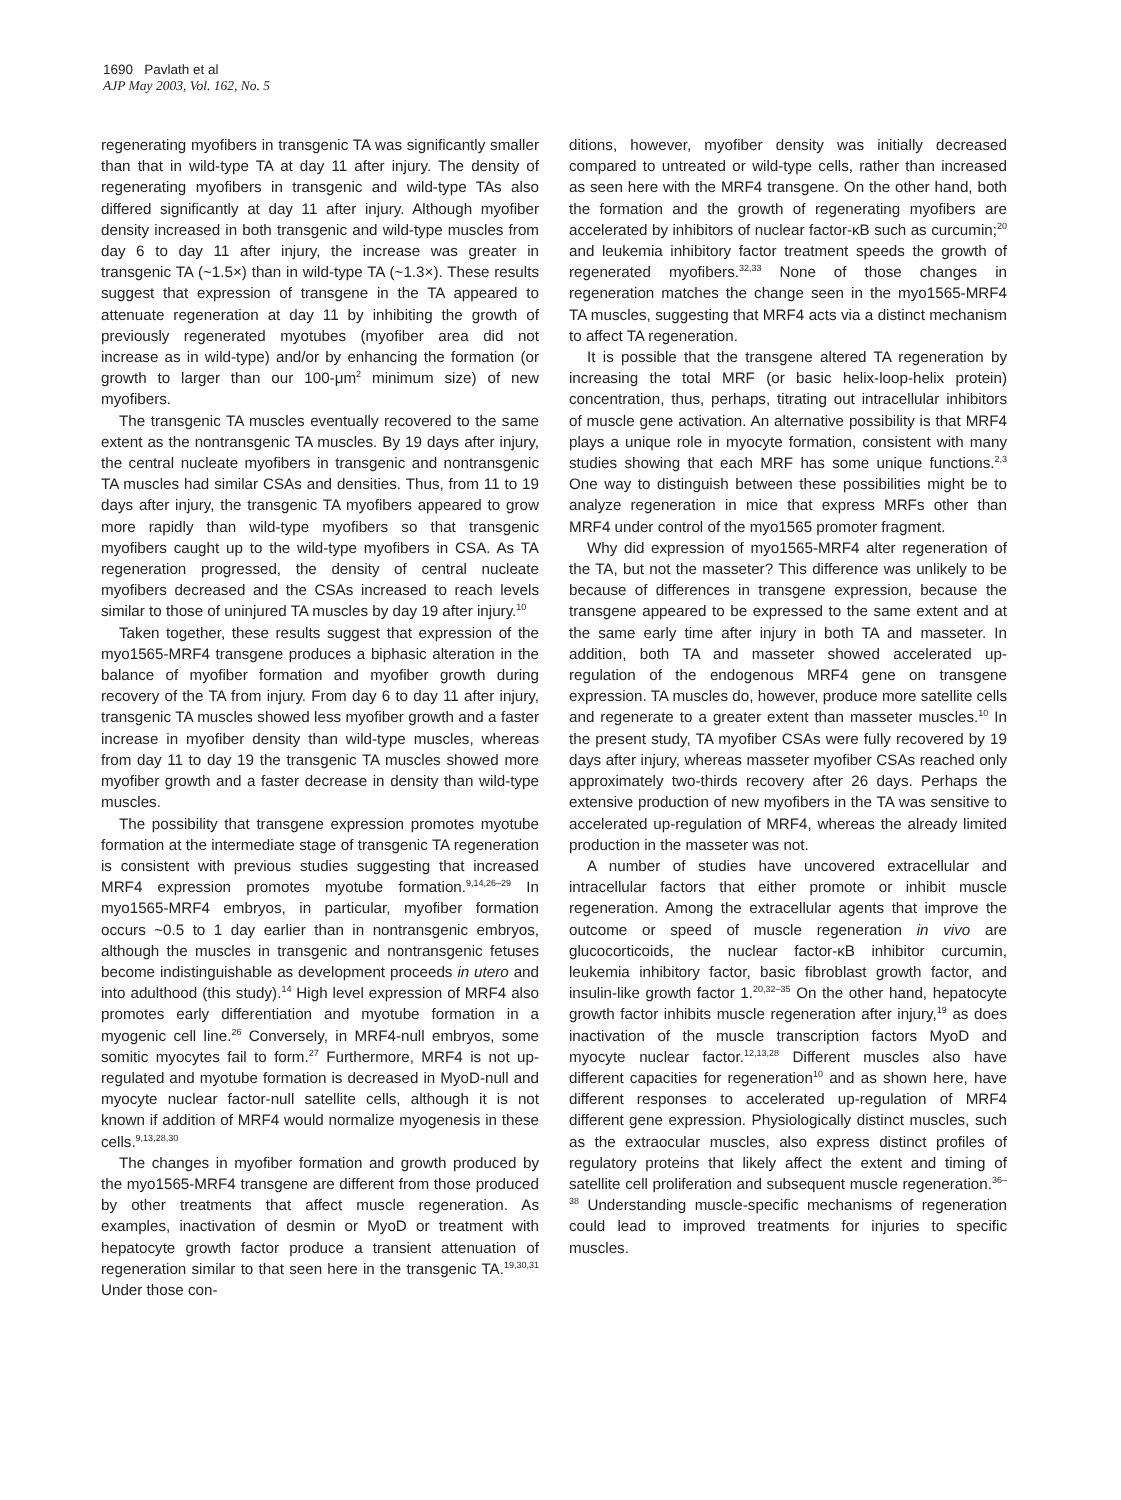1690 Pavlath et al
AJP May 2003, Vol. 162, No. 5
regenerating myofibers in transgenic TA was significantly smaller than that in wild-type TA at day 11 after injury. The density of regenerating myofibers in transgenic and wild-type TAs also differed significantly at day 11 after injury. Although myofiber density increased in both transgenic and wild-type muscles from day 6 to day 11 after injury, the increase was greater in transgenic TA (~1.5×) than in wild-type TA (~1.3×). These results suggest that expression of transgene in the TA appeared to attenuate regeneration at day 11 by inhibiting the growth of previously regenerated myotubes (myofiber area did not increase as in wild-type) and/or by enhancing the formation (or growth to larger than our 100-μm<sup>2</sup> minimum size) of new myofibers.
The transgenic TA muscles eventually recovered to the same extent as the nontransgenic TA muscles. By 19 days after injury, the central nucleate myofibers in transgenic and nontransgenic TA muscles had similar CSAs and densities. Thus, from 11 to 19 days after injury, the transgenic TA myofibers appeared to grow more rapidly than wild-type myofibers so that transgenic myofibers caught up to the wild-type myofibers in CSA. As TA regeneration progressed, the density of central nucleate myofibers decreased and the CSAs increased to reach levels similar to those of uninjured TA muscles by day 19 after injury.<sup>10</sup>
Taken together, these results suggest that expression of the myo1565-MRF4 transgene produces a biphasic alteration in the balance of myofiber formation and myofiber growth during recovery of the TA from injury. From day 6 to day 11 after injury, transgenic TA muscles showed less myofiber growth and a faster increase in myofiber density than wild-type muscles, whereas from day 11 to day 19 the transgenic TA muscles showed more myofiber growth and a faster decrease in density than wild-type muscles.
The possibility that transgene expression promotes myotube formation at the intermediate stage of transgenic TA regeneration is consistent with previous studies suggesting that increased MRF4 expression promotes myotube formation.<sup>9,14,26–29</sup> In myo1565-MRF4 embryos, in particular, myofiber formation occurs ~0.5 to 1 day earlier than in nontransgenic embryos, although the muscles in transgenic and nontransgenic fetuses become indistinguishable as development proceeds in utero and into adulthood (this study).<sup>14</sup> High level expression of MRF4 also promotes early differentiation and myotube formation in a myogenic cell line.<sup>26</sup> Conversely, in MRF4-null embryos, some somitic myocytes fail to form.<sup>27</sup> Furthermore, MRF4 is not up-regulated and myotube formation is decreased in MyoD-null and myocyte nuclear factor-null satellite cells, although it is not known if addition of MRF4 would normalize myogenesis in these cells.<sup>9,13,28,30</sup>
The changes in myofiber formation and growth produced by the myo1565-MRF4 transgene are different from those produced by other treatments that affect muscle regeneration. As examples, inactivation of desmin or MyoD or treatment with hepatocyte growth factor produce a transient attenuation of regeneration similar to that seen here in the transgenic TA.<sup>19,30,31</sup> Under those con-
ditions, however, myofiber density was initially decreased compared to untreated or wild-type cells, rather than increased as seen here with the MRF4 transgene. On the other hand, both the formation and the growth of regenerating myofibers are accelerated by inhibitors of nuclear factor-κB such as curcumin;<sup>20</sup> and leukemia inhibitory factor treatment speeds the growth of regenerated myofibers.<sup>32,33</sup> None of those changes in regeneration matches the change seen in the myo1565-MRF4 TA muscles, suggesting that MRF4 acts via a distinct mechanism to affect TA regeneration.
It is possible that the transgene altered TA regeneration by increasing the total MRF (or basic helix-loop-helix protein) concentration, thus, perhaps, titrating out intracellular inhibitors of muscle gene activation. An alternative possibility is that MRF4 plays a unique role in myocyte formation, consistent with many studies showing that each MRF has some unique functions.<sup>2,3</sup> One way to distinguish between these possibilities might be to analyze regeneration in mice that express MRFs other than MRF4 under control of the myo1565 promoter fragment.
Why did expression of myo1565-MRF4 alter regeneration of the TA, but not the masseter? This difference was unlikely to be because of differences in transgene expression, because the transgene appeared to be expressed to the same extent and at the same early time after injury in both TA and masseter. In addition, both TA and masseter showed accelerated up-regulation of the endogenous MRF4 gene on transgene expression. TA muscles do, however, produce more satellite cells and regenerate to a greater extent than masseter muscles.<sup>10</sup> In the present study, TA myofiber CSAs were fully recovered by 19 days after injury, whereas masseter myofiber CSAs reached only approximately two-thirds recovery after 26 days. Perhaps the extensive production of new myofibers in the TA was sensitive to accelerated up-regulation of MRF4, whereas the already limited production in the masseter was not.
A number of studies have uncovered extracellular and intracellular factors that either promote or inhibit muscle regeneration. Among the extracellular agents that improve the outcome or speed of muscle regeneration in vivo are glucocorticoids, the nuclear factor-κB inhibitor curcumin, leukemia inhibitory factor, basic fibroblast growth factor, and insulin-like growth factor 1.<sup>20,32–35</sup> On the other hand, hepatocyte growth factor inhibits muscle regeneration after injury,<sup>19</sup> as does inactivation of the muscle transcription factors MyoD and myocyte nuclear factor.<sup>12,13,28</sup> Different muscles also have different capacities for regeneration<sup>10</sup> and as shown here, have different responses to accelerated up-regulation of MRF4 different gene expression. Physiologically distinct muscles, such as the extraocular muscles, also express distinct profiles of regulatory proteins that likely affect the extent and timing of satellite cell proliferation and subsequent muscle regeneration.<sup>36–38</sup> Understanding muscle-specific mechanisms of regeneration could lead to improved treatments for injuries to specific muscles.